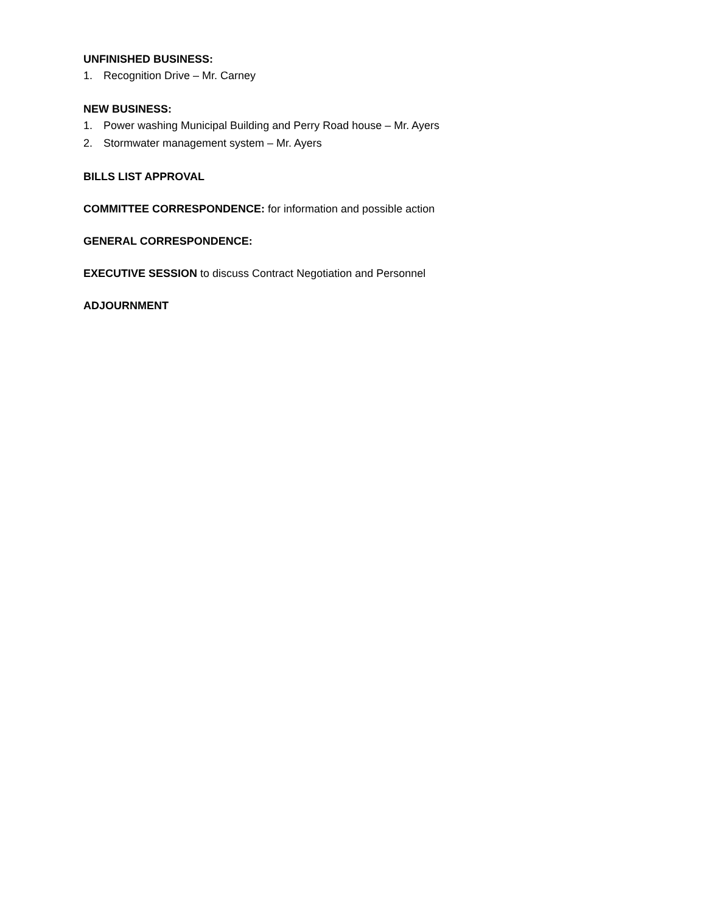UNFINISHED BUSINESS:
1. Recognition Drive – Mr. Carney
NEW BUSINESS:
1. Power washing Municipal Building and Perry Road house – Mr. Ayers
2. Stormwater management system – Mr. Ayers
BILLS LIST APPROVAL
COMMITTEE CORRESPONDENCE: for information and possible action
GENERAL CORRESPONDENCE:
EXECUTIVE SESSION to discuss Contract Negotiation and Personnel
ADJOURNMENT